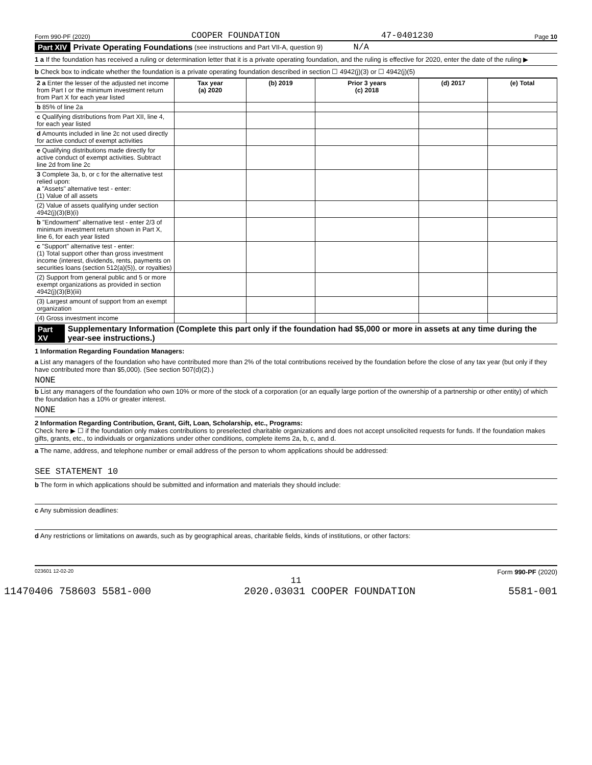Form 990-PF (2020) COOPER FOUNDATION 47-0401230 Page 10
Part XIV Private Operating Foundations (see instructions and Part VII-A, question 9) N/A
1 a If the foundation has received a ruling or determination letter that it is a private operating foundation, and the ruling is effective for 2020, enter the date of the ruling ▶
b Check box to indicate whether the foundation is a private operating foundation described in section ☐ 4942(j)(3) or ☐ 4942(j)(5)
| 2 a Enter the lesser of the adjusted net income from Part I or the minimum investment return from Part X for each year listed | Tax year (a) 2020 | (b) 2019 | Prior 3 years (c) 2018 | (d) 2017 | (e) Total |
| b 85% of line 2a | | | | | |
| c Qualifying distributions from Part XII, line 4, for each year listed | | | | | |
| d Amounts included in line 2c not used directly for active conduct of exempt activities | | | | | |
| e Qualifying distributions made directly for active conduct of exempt activities. Subtract line 2d from line 2c | | | | | |
| 3 Complete 3a, b, or c for the alternative test relied upon: a "Assets" alternative test - enter: (1) Value of all assets | | | | | |
| (2) Value of assets qualifying under section 4942(j)(3)(B)(i) | | | | | |
| b "Endowment" alternative test - enter 2/3 of minimum investment return shown in Part X, line 6, for each year listed | | | | | |
| c "Support" alternative test - enter: (1) Total support other than gross investment income (interest, dividends, rents, payments on securities loans (section 512(a)(5)), or royalties) | | | | | |
| (2) Support from general public and 5 or more exempt organizations as provided in section 4942(j)(3)(B)(iii) | | | | | |
| (3) Largest amount of support from an exempt organization | | | | | |
| (4) Gross investment income | | | | | |
Part XV Supplementary Information (Complete this part only if the foundation had $5,000 or more in assets at any time during the year-see instructions.)
1 Information Regarding Foundation Managers:
a List any managers of the foundation who have contributed more than 2% of the total contributions received by the foundation before the close of any tax year (but only if they have contributed more than $5,000). (See section 507(d)(2).)
NONE
b List any managers of the foundation who own 10% or more of the stock of a corporation (or an equally large portion of the ownership of a partnership or other entity) of which the foundation has a 10% or greater interest.
NONE
2 Information Regarding Contribution, Grant, Gift, Loan, Scholarship, etc., Programs:
Check here ▶ ☐ if the foundation only makes contributions to preselected charitable organizations and does not accept unsolicited requests for funds. If the foundation makes gifts, grants, etc., to individuals or organizations under other conditions, complete items 2a, b, c, and d.
a The name, address, and telephone number or email address of the person to whom applications should be addressed:
SEE STATEMENT 10
b The form in which applications should be submitted and information and materials they should include:
c Any submission deadlines:
d Any restrictions or limitations on awards, such as by geographical areas, charitable fields, kinds of institutions, or other factors:
023601 12-02-20 Form 990-PF (2020)
11
11470406 758603 5581-000 2020.03031 COOPER FOUNDATION 5581-001